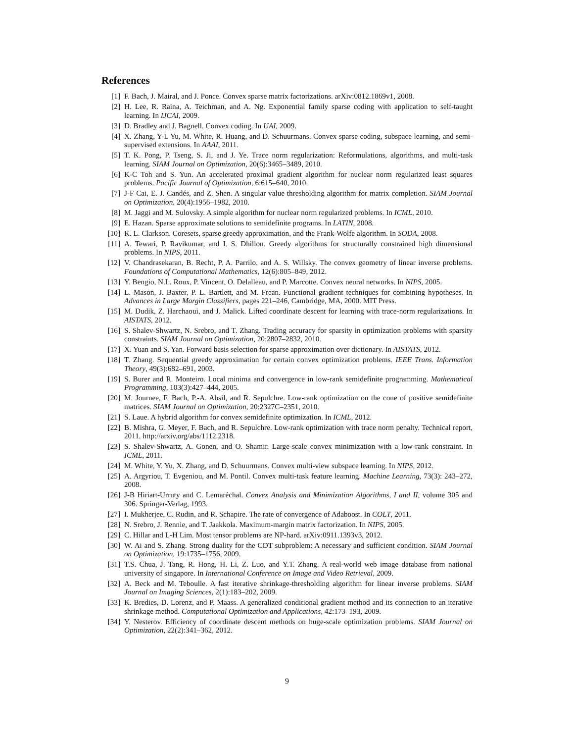References
[1] F. Bach, J. Mairal, and J. Ponce. Convex sparse matrix factorizations. arXiv:0812.1869v1, 2008.
[2] H. Lee, R. Raina, A. Teichman, and A. Ng. Exponential family sparse coding with application to self-taught learning. In IJCAI, 2009.
[3] D. Bradley and J. Bagnell. Convex coding. In UAI, 2009.
[4] X. Zhang, Y-L Yu, M. White, R. Huang, and D. Schuurmans. Convex sparse coding, subspace learning, and semi-supervised extensions. In AAAI, 2011.
[5] T. K. Pong, P. Tseng, S. Ji, and J. Ye. Trace norm regularization: Reformulations, algorithms, and multi-task learning. SIAM Journal on Optimization, 20(6):3465–3489, 2010.
[6] K-C Toh and S. Yun. An accelerated proximal gradient algorithm for nuclear norm regularized least squares problems. Pacific Journal of Optimization, 6:615–640, 2010.
[7] J-F Cai, E. J. Candés, and Z. Shen. A singular value thresholding algorithm for matrix completion. SIAM Journal on Optimization, 20(4):1956–1982, 2010.
[8] M. Jaggi and M. Sulovsky. A simple algorithm for nuclear norm regularized problems. In ICML, 2010.
[9] E. Hazan. Sparse approximate solutions to semidefinite programs. In LATIN, 2008.
[10] K. L. Clarkson. Coresets, sparse greedy approximation, and the Frank-Wolfe algorithm. In SODA, 2008.
[11] A. Tewari, P. Ravikumar, and I. S. Dhillon. Greedy algorithms for structurally constrained high dimensional problems. In NIPS, 2011.
[12] V. Chandrasekaran, B. Recht, P. A. Parrilo, and A. S. Willsky. The convex geometry of linear inverse problems. Foundations of Computational Mathematics, 12(6):805–849, 2012.
[13] Y. Bengio, N.L. Roux, P. Vincent, O. Delalleau, and P. Marcotte. Convex neural networks. In NIPS, 2005.
[14] L. Mason, J. Baxter, P. L. Bartlett, and M. Frean. Functional gradient techniques for combining hypotheses. In Advances in Large Margin Classifiers, pages 221–246, Cambridge, MA, 2000. MIT Press.
[15] M. Dudik, Z. Harchaoui, and J. Malick. Lifted coordinate descent for learning with trace-norm regularizations. In AISTATS, 2012.
[16] S. Shalev-Shwartz, N. Srebro, and T. Zhang. Trading accuracy for sparsity in optimization problems with sparsity constraints. SIAM Journal on Optimization, 20:2807–2832, 2010.
[17] X. Yuan and S. Yan. Forward basis selection for sparse approximation over dictionary. In AISTATS, 2012.
[18] T. Zhang. Sequential greedy approximation for certain convex optimization problems. IEEE Trans. Information Theory, 49(3):682–691, 2003.
[19] S. Burer and R. Monteiro. Local minima and convergence in low-rank semidefinite programming. Mathematical Programming, 103(3):427–444, 2005.
[20] M. Journee, F. Bach, P.-A. Absil, and R. Sepulchre. Low-rank optimization on the cone of positive semidefinite matrices. SIAM Journal on Optimization, 20:2327C–2351, 2010.
[21] S. Laue. A hybrid algorithm for convex semidefinite optimization. In ICML, 2012.
[22] B. Mishra, G. Meyer, F. Bach, and R. Sepulchre. Low-rank optimization with trace norm penalty. Technical report, 2011. http://arxiv.org/abs/1112.2318.
[23] S. Shalev-Shwartz, A. Gonen, and O. Shamir. Large-scale convex minimization with a low-rank constraint. In ICML, 2011.
[24] M. White, Y. Yu, X. Zhang, and D. Schuurmans. Convex multi-view subspace learning. In NIPS, 2012.
[25] A. Argyriou, T. Evgeniou, and M. Pontil. Convex multi-task feature learning. Machine Learning, 73(3): 243–272, 2008.
[26] J-B Hiriart-Urruty and C. Lemaréchal. Convex Analysis and Minimization Algorithms, I and II, volume 305 and 306. Springer-Verlag, 1993.
[27] I. Mukherjee, C. Rudin, and R. Schapire. The rate of convergence of Adaboost. In COLT, 2011.
[28] N. Srebro, J. Rennie, and T. Jaakkola. Maximum-margin matrix factorization. In NIPS, 2005.
[29] C. Hillar and L-H Lim. Most tensor problems are NP-hard. arXiv:0911.1393v3, 2012.
[30] W. Ai and S. Zhang. Strong duality for the CDT subproblem: A necessary and sufficient condition. SIAM Journal on Optimization, 19:1735–1756, 2009.
[31] T.S. Chua, J. Tang, R. Hong, H. Li, Z. Luo, and Y.T. Zhang. A real-world web image database from national university of singapore. In International Conference on Image and Video Retrieval, 2009.
[32] A. Beck and M. Teboulle. A fast iterative shrinkage-thresholding algorithm for linear inverse problems. SIAM Journal on Imaging Sciences, 2(1):183–202, 2009.
[33] K. Bredies, D. Lorenz, and P. Maass. A generalized conditional gradient method and its connection to an iterative shrinkage method. Computational Optimization and Applications, 42:173–193, 2009.
[34] Y. Nesterov. Efficiency of coordinate descent methods on huge-scale optimization problems. SIAM Journal on Optimization, 22(2):341–362, 2012.
9